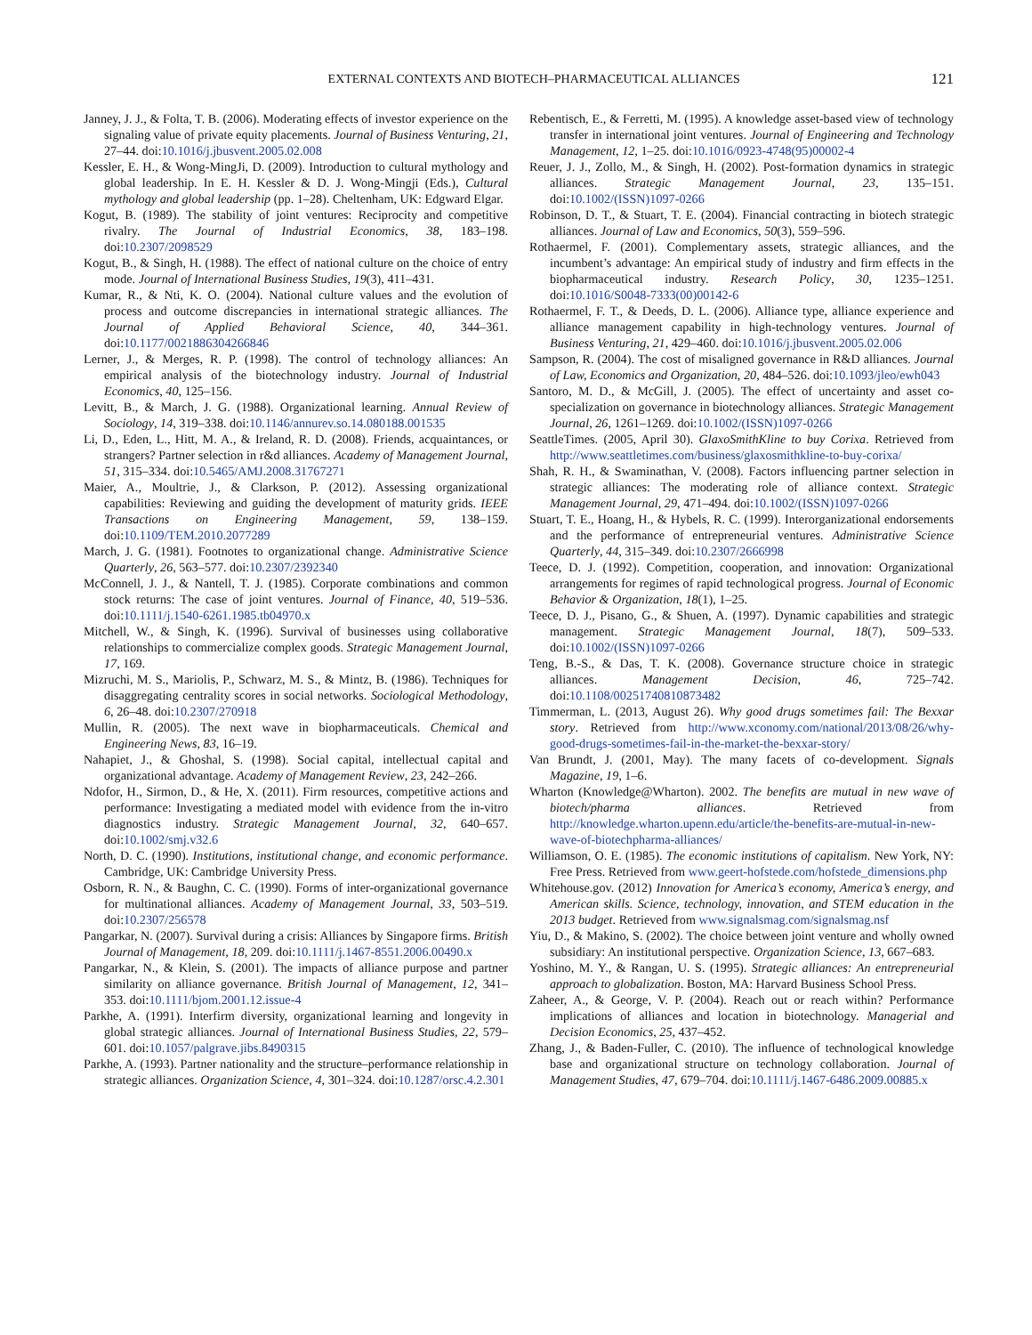EXTERNAL CONTEXTS AND BIOTECH–PHARMACEUTICAL ALLIANCES 121
Janney, J. J., & Folta, T. B. (2006). Moderating effects of investor experience on the signaling value of private equity placements. Journal of Business Venturing, 21, 27–44. doi:10.1016/j.jbusvent.2005.02.008
Kessler, E. H., & Wong-MingJi, D. (2009). Introduction to cultural mythology and global leadership. In E. H. Kessler & D. J. Wong-Mingji (Eds.), Cultural mythology and global leadership (pp. 1–28). Cheltenham, UK: Edgward Elgar.
Kogut, B. (1989). The stability of joint ventures: Reciprocity and competitive rivalry. The Journal of Industrial Economics, 38, 183–198. doi:10.2307/2098529
Kogut, B., & Singh, H. (1988). The effect of national culture on the choice of entry mode. Journal of International Business Studies, 19(3), 411–431.
Kumar, R., & Nti, K. O. (2004). National culture values and the evolution of process and outcome discrepancies in international strategic alliances. The Journal of Applied Behavioral Science, 40, 344–361. doi:10.1177/0021886304266846
Lerner, J., & Merges, R. P. (1998). The control of technology alliances: An empirical analysis of the biotechnology industry. Journal of Industrial Economics, 40, 125–156.
Levitt, B., & March, J. G. (1988). Organizational learning. Annual Review of Sociology, 14, 319–338. doi:10.1146/annurev.so.14.080188.001535
Li, D., Eden, L., Hitt, M. A., & Ireland, R. D. (2008). Friends, acquaintances, or strangers? Partner selection in r&d alliances. Academy of Management Journal, 51, 315–334. doi:10.5465/AMJ.2008.31767271
Maier, A., Moultrie, J., & Clarkson, P. (2012). Assessing organizational capabilities: Reviewing and guiding the development of maturity grids. IEEE Transactions on Engineering Management, 59, 138–159. doi:10.1109/TEM.2010.2077289
March, J. G. (1981). Footnotes to organizational change. Administrative Science Quarterly, 26, 563–577. doi:10.2307/2392340
McConnell, J. J., & Nantell, T. J. (1985). Corporate combinations and common stock returns: The case of joint ventures. Journal of Finance, 40, 519–536. doi:10.1111/j.1540-6261.1985.tb04970.x
Mitchell, W., & Singh, K. (1996). Survival of businesses using collaborative relationships to commercialize complex goods. Strategic Management Journal, 17, 169.
Mizruchi, M. S., Mariolis, P., Schwarz, M. S., & Mintz, B. (1986). Techniques for disaggregating centrality scores in social networks. Sociological Methodology, 6, 26–48. doi:10.2307/270918
Mullin, R. (2005). The next wave in biopharmaceuticals. Chemical and Engineering News, 83, 16–19.
Nahapiet, J., & Ghoshal, S. (1998). Social capital, intellectual capital and organizational advantage. Academy of Management Review, 23, 242–266.
Ndofor, H., Sirmon, D., & He, X. (2011). Firm resources, competitive actions and performance: Investigating a mediated model with evidence from the in-vitro diagnostics industry. Strategic Management Journal, 32, 640–657. doi:10.1002/smj.v32.6
North, D. C. (1990). Institutions, institutional change, and economic performance. Cambridge, UK: Cambridge University Press.
Osborn, R. N., & Baughn, C. C. (1990). Forms of inter-organizational governance for multinational alliances. Academy of Management Journal, 33, 503–519. doi:10.2307/256578
Pangarkar, N. (2007). Survival during a crisis: Alliances by Singapore firms. British Journal of Management, 18, 209. doi:10.1111/j.1467-8551.2006.00490.x
Pangarkar, N., & Klein, S. (2001). The impacts of alliance purpose and partner similarity on alliance governance. British Journal of Management, 12, 341–353. doi:10.1111/bjom.2001.12.issue-4
Parkhe, A. (1991). Interfirm diversity, organizational learning and longevity in global strategic alliances. Journal of International Business Studies, 22, 579–601. doi:10.1057/palgrave.jibs.8490315
Parkhe, A. (1993). Partner nationality and the structure–performance relationship in strategic alliances. Organization Science, 4, 301–324. doi:10.1287/orsc.4.2.301
Rebentisch, E., & Ferretti, M. (1995). A knowledge asset-based view of technology transfer in international joint ventures. Journal of Engineering and Technology Management, 12, 1–25. doi:10.1016/0923-4748(95)00002-4
Reuer, J. J., Zollo, M., & Singh, H. (2002). Post-formation dynamics in strategic alliances. Strategic Management Journal, 23, 135–151. doi:10.1002/(ISSN)1097-0266
Robinson, D. T., & Stuart, T. E. (2004). Financial contracting in biotech strategic alliances. Journal of Law and Economics, 50(3), 559–596.
Rothaermel, F. (2001). Complementary assets, strategic alliances, and the incumbent’s advantage: An empirical study of industry and firm effects in the biopharmaceutical industry. Research Policy, 30, 1235–1251. doi:10.1016/S0048-7333(00)00142-6
Rothaermel, F. T., & Deeds, D. L. (2006). Alliance type, alliance experience and alliance management capability in high-technology ventures. Journal of Business Venturing, 21, 429–460. doi:10.1016/j.jbusvent.2005.02.006
Sampson, R. (2004). The cost of misaligned governance in R&D alliances. Journal of Law, Economics and Organization, 20, 484–526. doi:10.1093/jleo/ewh043
Santoro, M. D., & McGill, J. (2005). The effect of uncertainty and asset co-specialization on governance in biotechnology alliances. Strategic Management Journal, 26, 1261–1269. doi:10.1002/(ISSN)1097-0266
SeattleTimes. (2005, April 30). GlaxoSmithKline to buy Corixa. Retrieved from http://www.seattletimes.com/business/glaxosmithkline-to-buy-corixa/
Shah, R. H., & Swaminathan, V. (2008). Factors influencing partner selection in strategic alliances: The moderating role of alliance context. Strategic Management Journal, 29, 471–494. doi:10.1002/(ISSN)1097-0266
Stuart, T. E., Hoang, H., & Hybels, R. C. (1999). Interorganizational endorsements and the performance of entrepreneurial ventures. Administrative Science Quarterly, 44, 315–349. doi:10.2307/2666998
Teece, D. J. (1992). Competition, cooperation, and innovation: Organizational arrangements for regimes of rapid technological progress. Journal of Economic Behavior & Organization, 18(1), 1–25.
Teece, D. J., Pisano, G., & Shuen, A. (1997). Dynamic capabilities and strategic management. Strategic Management Journal, 18(7), 509–533. doi:10.1002/(ISSN)1097-0266
Teng, B.-S., & Das, T. K. (2008). Governance structure choice in strategic alliances. Management Decision, 46, 725–742. doi:10.1108/00251740810873482
Timmerman, L. (2013, August 26). Why good drugs sometimes fail: The Bexxar story. Retrieved from http://www.xconomy.com/national/2013/08/26/why-good-drugs-sometimes-fail-in-the-market-the-bexxar-story/
Van Brundt, J. (2001, May). The many facets of co-development. Signals Magazine, 19, 1–6.
Wharton (Knowledge@Wharton). 2002. The benefits are mutual in new wave of biotech/pharma alliances. Retrieved from http://knowledge.wharton.upenn.edu/article/the-benefits-are-mutual-in-new-wave-of-biotechpharma-alliances/
Williamson, O. E. (1985). The economic institutions of capitalism. New York, NY: Free Press. Retrieved from www.geert-hofstede.com/hofstede_dimensions.php
Whitehouse.gov. (2012) Innovation for America’s economy, America’s energy, and American skills. Science, technology, innovation, and STEM education in the 2013 budget. Retrieved from www.signalsmag.com/signalsmag.nsf
Yiu, D., & Makino, S. (2002). The choice between joint venture and wholly owned subsidiary: An institutional perspective. Organization Science, 13, 667–683.
Yoshino, M. Y., & Rangan, U. S. (1995). Strategic alliances: An entrepreneurial approach to globalization. Boston, MA: Harvard Business School Press.
Zaheer, A., & George, V. P. (2004). Reach out or reach within? Performance implications of alliances and location in biotechnology. Managerial and Decision Economics, 25, 437–452.
Zhang, J., & Baden-Fuller, C. (2010). The influence of technological knowledge base and organizational structure on technology collaboration. Journal of Management Studies, 47, 679–704. doi:10.1111/j.1467-6486.2009.00885.x